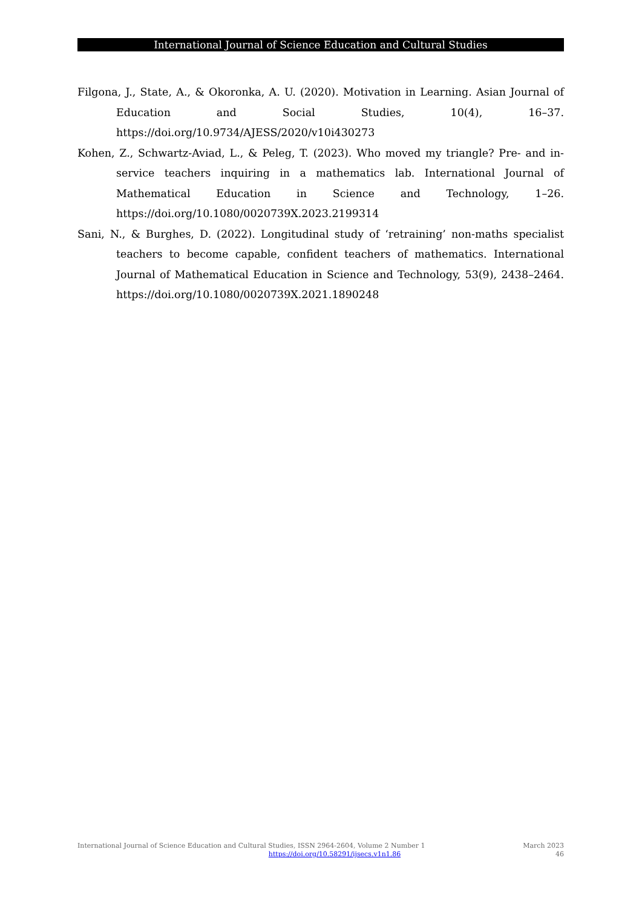International Journal of Science Education and Cultural Studies
Filgona, J., State, A., & Okoronka, A. U. (2020). Motivation in Learning. Asian Journal of Education and Social Studies, 10(4), 16–37. https://doi.org/10.9734/AJESS/2020/v10i430273
Kohen, Z., Schwartz-Aviad, L., & Peleg, T. (2023). Who moved my triangle? Pre- and in-service teachers inquiring in a mathematics lab. International Journal of Mathematical Education in Science and Technology, 1–26. https://doi.org/10.1080/0020739X.2023.2199314
Sani, N., & Burghes, D. (2022). Longitudinal study of ‘retraining’ non-maths specialist teachers to become capable, confident teachers of mathematics. International Journal of Mathematical Education in Science and Technology, 53(9), 2438–2464. https://doi.org/10.1080/0020739X.2021.1890248
International Journal of Science Education and Cultural Studies, ISSN 2964-2604, Volume 2 Number 1 March 2023
https://doi.org/10.58291/ijsecs.v1n1.86 46